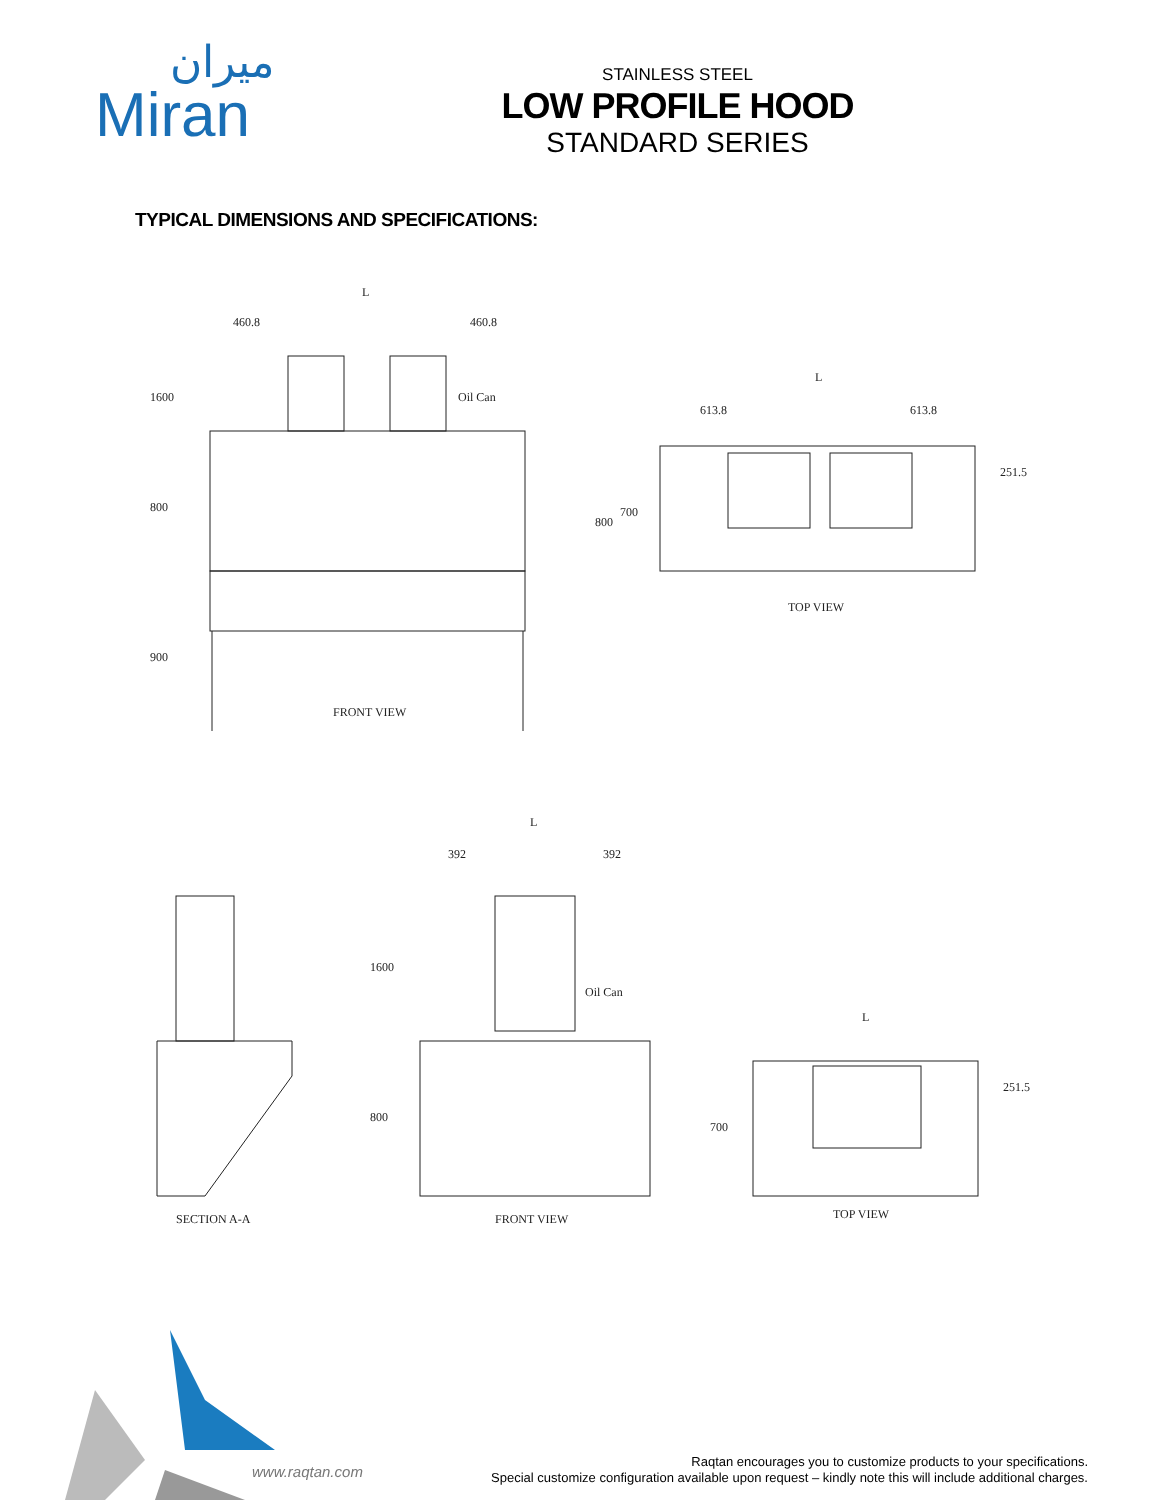ميران
Miran
STAINLESS STEEL
LOW PROFILE HOOD
STANDARD SERIES
TYPICAL DIMENSIONS AND SPECIFICATIONS:
460.8
460.8
L
1600
800
900
Oil Can
FRONT VIEW
L
613.8
613.8
800
700
251.5
TOP VIEW
SECTION A-A
L
392
392
1600
800
Oil Can
FRONT VIEW
L
700
251.5
TOP VIEW
www.raqtan.com
Raqtan encourages you to customize products to your specifications.
Special customize configuration available upon request – kindly note this will include additional charges.